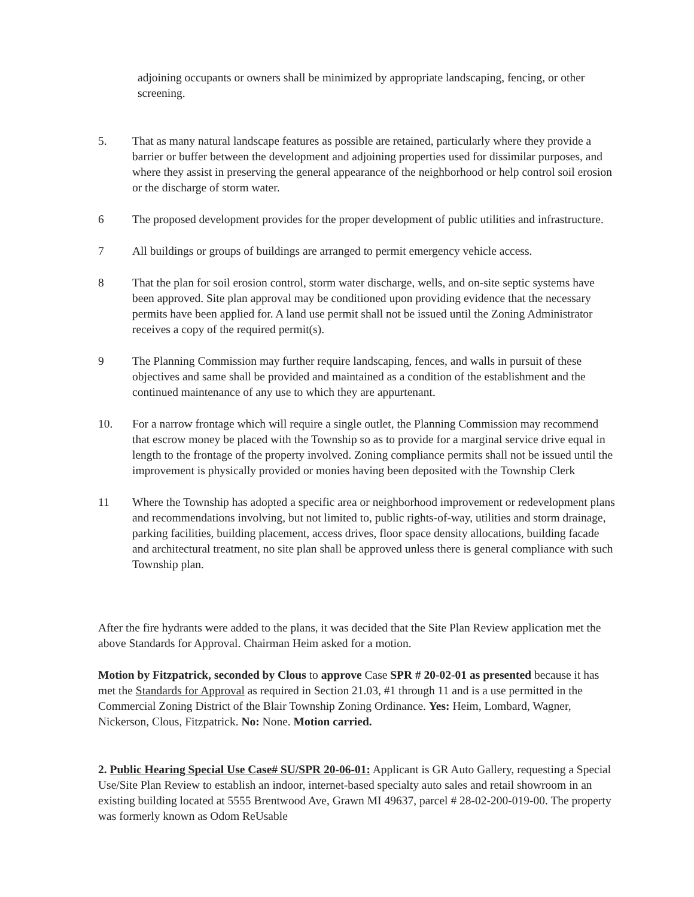adjoining occupants or owners shall be minimized by appropriate landscaping, fencing, or other screening.
5. That as many natural landscape features as possible are retained, particularly where they provide a barrier or buffer between the development and adjoining properties used for dissimilar purposes, and where they assist in preserving the general appearance of the neighborhood or help control soil erosion or the discharge of storm water.
6 The proposed development provides for the proper development of public utilities and infrastructure.
7 All buildings or groups of buildings are arranged to permit emergency vehicle access.
8 That the plan for soil erosion control, storm water discharge, wells, and on-site septic systems have been approved. Site plan approval may be conditioned upon providing evidence that the necessary permits have been applied for. A land use permit shall not be issued until the Zoning Administrator receives a copy of the required permit(s).
9 The Planning Commission may further require landscaping, fences, and walls in pursuit of these objectives and same shall be provided and maintained as a condition of the establishment and the continued maintenance of any use to which they are appurtenant.
10. For a narrow frontage which will require a single outlet, the Planning Commission may recommend that escrow money be placed with the Township so as to provide for a marginal service drive equal in length to the frontage of the property involved. Zoning compliance permits shall not be issued until the improvement is physically provided or monies having been deposited with the Township Clerk
11 Where the Township has adopted a specific area or neighborhood improvement or redevelopment plans and recommendations involving, but not limited to, public rights-of-way, utilities and storm drainage, parking facilities, building placement, access drives, floor space density allocations, building facade and architectural treatment, no site plan shall be approved unless there is general compliance with such Township plan.
After the fire hydrants were added to the plans, it was decided that the Site Plan Review application met the above Standards for Approval. Chairman Heim asked for a motion.
Motion by Fitzpatrick, seconded by Clous to approve Case SPR # 20-02-01 as presented because it has met the Standards for Approval as required in Section 21.03, #1 through 11 and is a use permitted in the Commercial Zoning District of the Blair Township Zoning Ordinance. Yes: Heim, Lombard, Wagner, Nickerson, Clous, Fitzpatrick. No: None. Motion carried.
2. Public Hearing Special Use Case# SU/SPR 20-06-01: Applicant is GR Auto Gallery, requesting a Special Use/Site Plan Review to establish an indoor, internet-based specialty auto sales and retail showroom in an existing building located at 5555 Brentwood Ave, Grawn MI 49637, parcel # 28-02-200-019-00. The property was formerly known as Odom ReUsable